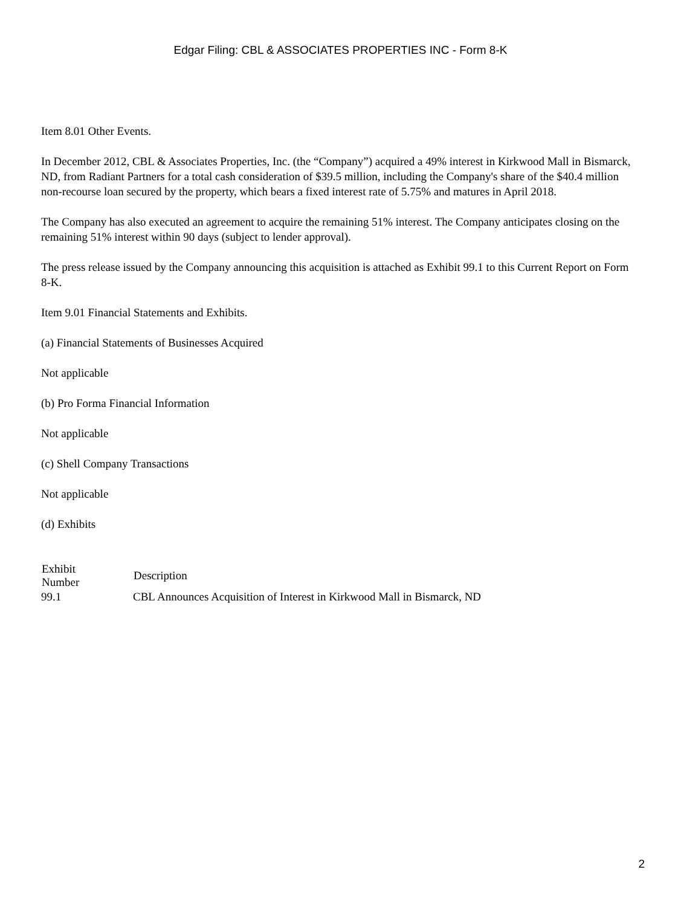Edgar Filing: CBL & ASSOCIATES PROPERTIES INC - Form 8-K
Item 8.01 Other Events.
In December 2012, CBL & Associates Properties, Inc. (the “Company”) acquired a 49% interest in Kirkwood Mall in Bismarck, ND, from Radiant Partners for a total cash consideration of $39.5 million, including the Company's share of the $40.4 million non-recourse loan secured by the property, which bears a fixed interest rate of 5.75% and matures in April 2018.
The Company has also executed an agreement to acquire the remaining 51% interest. The Company anticipates closing on the remaining 51% interest within 90 days (subject to lender approval).
The press release issued by the Company announcing this acquisition is attached as Exhibit 99.1 to this Current Report on Form 8-K.
Item 9.01 Financial Statements and Exhibits.
(a) Financial Statements of Businesses Acquired
Not applicable
(b) Pro Forma Financial Information
Not applicable
(c) Shell Company Transactions
Not applicable
(d) Exhibits
| Exhibit Number | Description |
| --- | --- |
| 99.1 | CBL Announces Acquisition of Interest in Kirkwood Mall in Bismarck, ND |
2